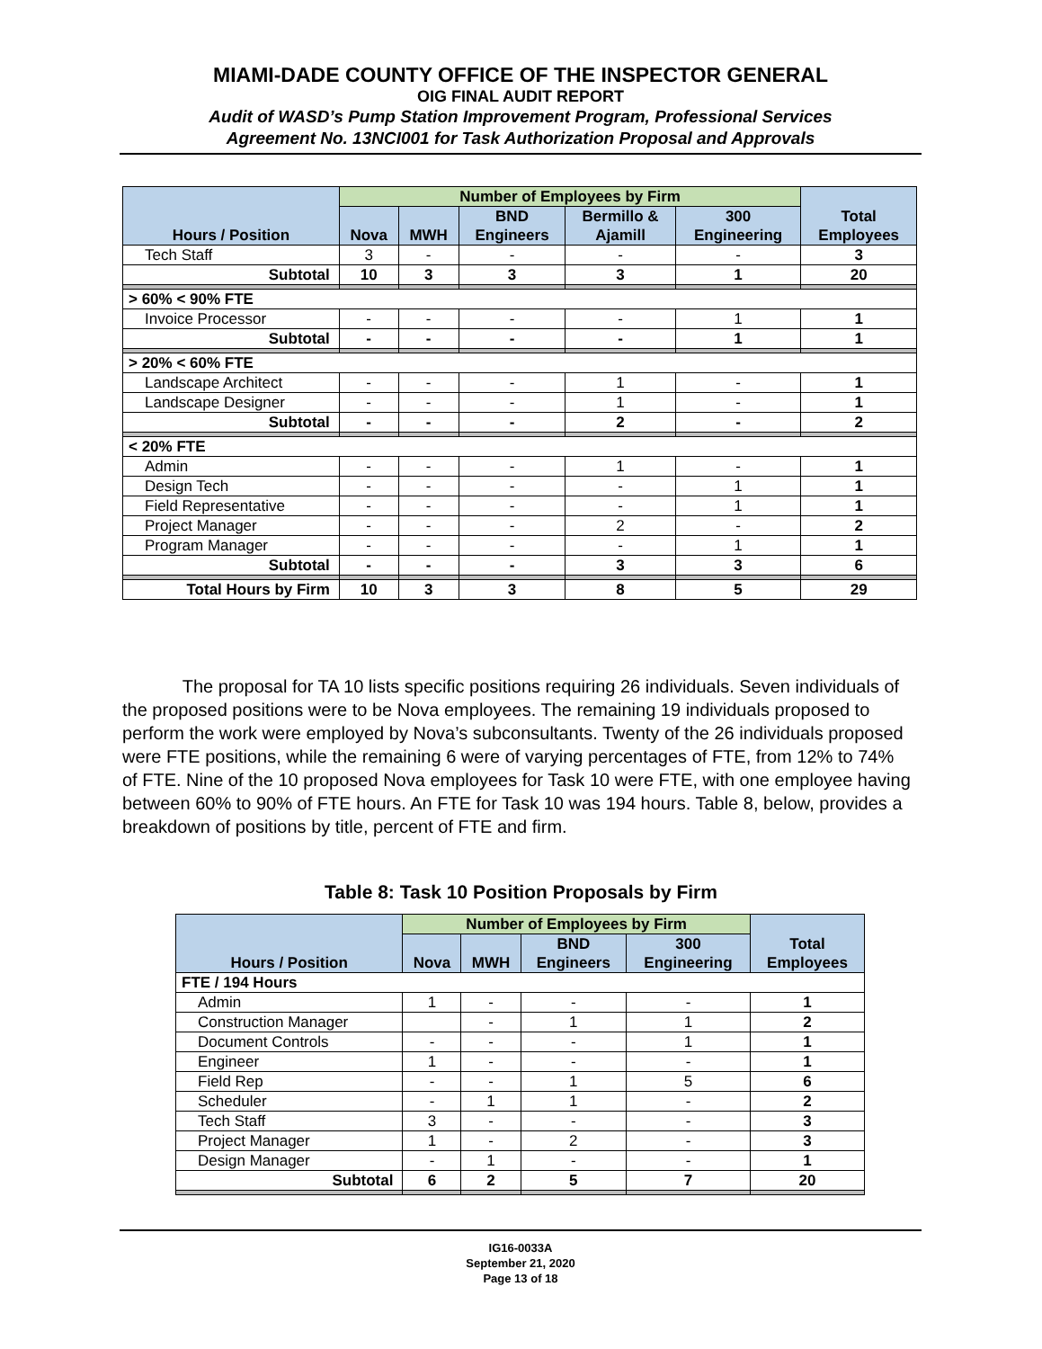MIAMI-DADE COUNTY OFFICE OF THE INSPECTOR GENERAL
OIG FINAL AUDIT REPORT
Audit of WASD’s Pump Station Improvement Program, Professional Services
Agreement No. 13NCI001 for Task Authorization Proposal and Approvals
| Hours / Position | Number of Employees by Firm | | | | | Total Employees |
| --- | --- | --- | --- | --- | --- | --- |
| | Nova | MWH | BND Engineers | Bermillo & Ajamill | 300 Engineering | |
| Tech Staff | 3 | - | - | - | - | 3 |
| Subtotal | 10 | 3 | 3 | 3 | 1 | 20 |
| > 60% < 90% FTE | | | | | | |
| Invoice Processor | - | - | - | - | 1 | 1 |
| Subtotal | - | - | - | - | 1 | 1 |
| > 20% < 60% FTE | | | | | | |
| Landscape Architect | - | - | - | 1 | - | 1 |
| Landscape Designer | - | - | - | 1 | - | 1 |
| Subtotal | - | - | - | 2 | - | 2 |
| < 20% FTE | | | | | | |
| Admin | - | - | - | 1 | - | 1 |
| Design Tech | - | - | - | - | 1 | 1 |
| Field Representative | - | - | - | - | 1 | 1 |
| Project Manager | - | - | - | 2 | - | 2 |
| Program Manager | - | - | - | - | 1 | 1 |
| Subtotal | - | - | - | 3 | 3 | 6 |
| Total Hours by Firm | 10 | 3 | 3 | 8 | 5 | 29 |
The proposal for TA 10 lists specific positions requiring 26 individuals. Seven individuals of the proposed positions were to be Nova employees. The remaining 19 individuals proposed to perform the work were employed by Nova’s subconsultants. Twenty of the 26 individuals proposed were FTE positions, while the remaining 6 were of varying percentages of FTE, from 12% to 74% of FTE. Nine of the 10 proposed Nova employees for Task 10 were FTE, with one employee having between 60% to 90% of FTE hours. An FTE for Task 10 was 194 hours. Table 8, below, provides a breakdown of positions by title, percent of FTE and firm.
Table 8: Task 10 Position Proposals by Firm
| Hours / Position | Number of Employees by Firm | | | | Total Employees |
| --- | --- | --- | --- | --- | --- |
| | Nova | MWH | BND Engineers | 300 Engineering | |
| FTE / 194 Hours | | | | | |
| Admin | 1 | - | - | - | 1 |
| Construction Manager | | - | 1 | 1 | 2 |
| Document Controls | - | - | - | 1 | 1 |
| Engineer | 1 | - | - | - | 1 |
| Field Rep | - | - | 1 | 5 | 6 |
| Scheduler | - | 1 | 1 | - | 2 |
| Tech Staff | 3 | - | - | - | 3 |
| Project Manager | 1 | - | 2 | - | 3 |
| Design Manager | - | 1 | - | - | 1 |
| Subtotal | 6 | 2 | 5 | 7 | 20 |
IG16-0033A
September 21, 2020
Page 13 of 18